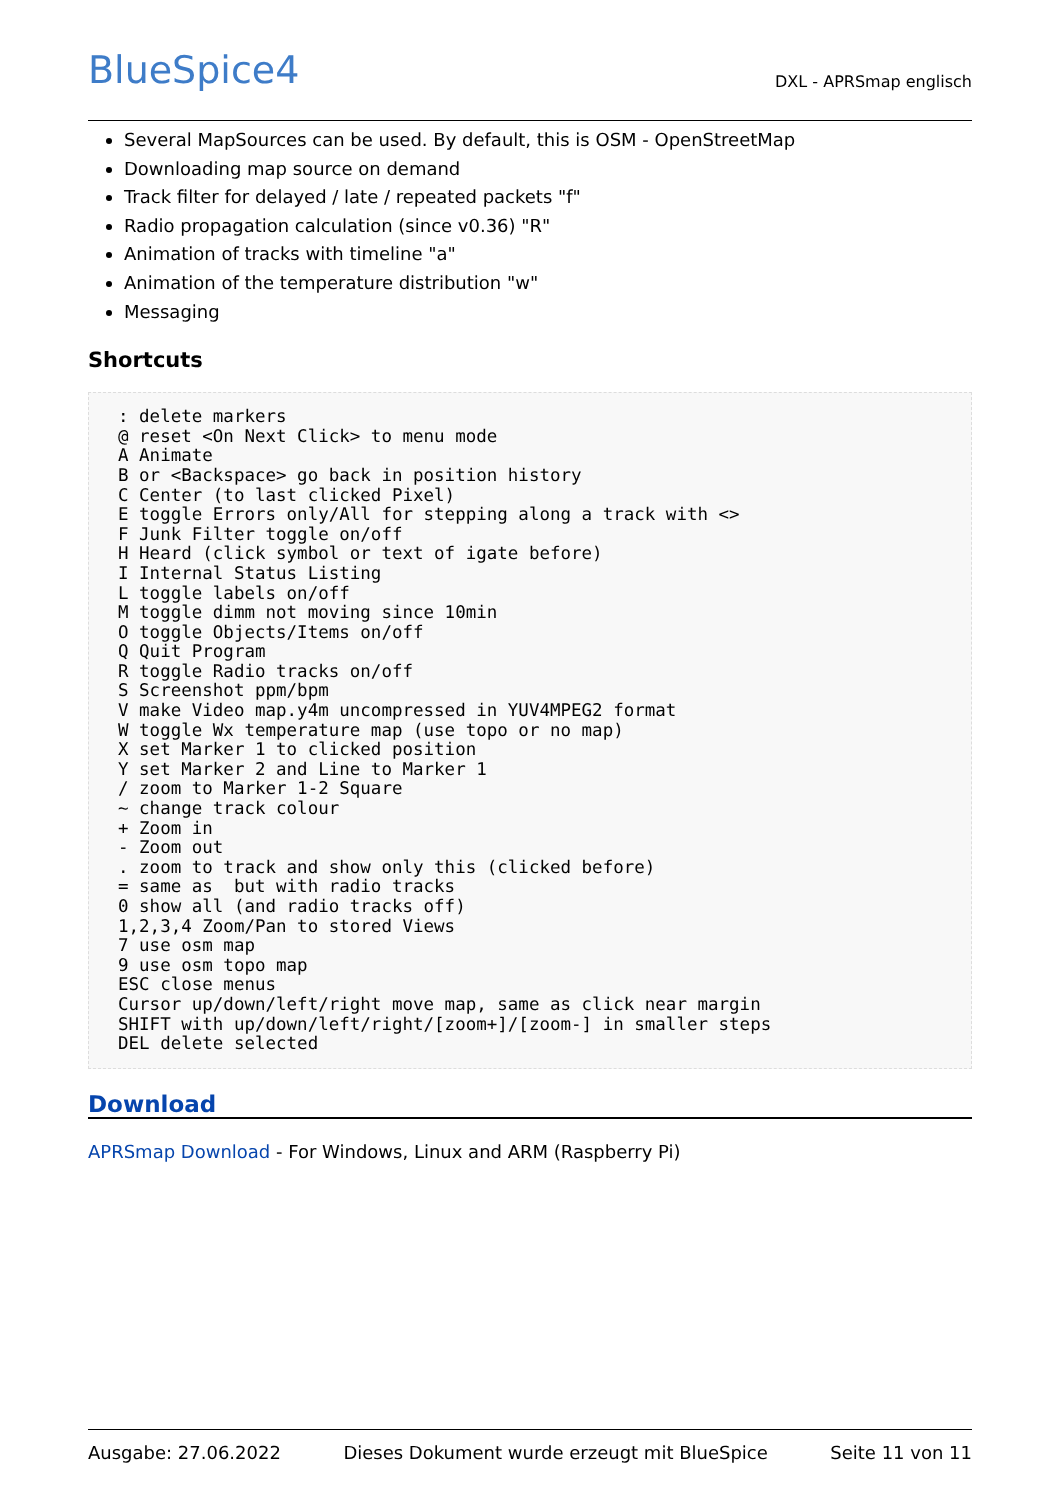BlueSpice4
DXL - APRSmap englisch
Several MapSources can be used. By default, this is OSM - OpenStreetMap
Downloading map source on demand
Track filter for delayed / late / repeated packets "f"
Radio propagation calculation (since v0.36) "R"
Animation of tracks with timeline "a"
Animation of the temperature distribution "w"
Messaging
Shortcuts
: delete markers
@ reset <On Next Click> to menu mode
A Animate
B or <Backspace> go back in position history
C Center (to last clicked Pixel)
E toggle Errors only/All for stepping along a track with <>
F Junk Filter toggle on/off
H Heard (click symbol or text of igate before)
I Internal Status Listing
L toggle labels on/off
M toggle dimm not moving since 10min
O toggle Objects/Items on/off
Q Quit Program
R toggle Radio tracks on/off
S Screenshot ppm/bpm
V make Video map.y4m uncompressed in YUV4MPEG2 format
W toggle Wx temperature map (use topo or no map)
X set Marker 1 to clicked position
Y set Marker 2 and Line to Marker 1
/ zoom to Marker 1-2 Square
~ change track colour
+ Zoom in
- Zoom out
. zoom to track and show only this (clicked before)
= same as  but with radio tracks
0 show all (and radio tracks off)
1,2,3,4 Zoom/Pan to stored Views
7 use osm map
9 use osm topo map
ESC close menus
Cursor up/down/left/right move map, same as click near margin
SHIFT with up/down/left/right/[zoom+]/[zoom-] in smaller steps
DEL delete selected
Download
APRSmap Download - For Windows, Linux and ARM (Raspberry Pi)
Ausgabe: 27.06.2022 Dieses Dokument wurde erzeugt mit BlueSpice Seite 11 von 11